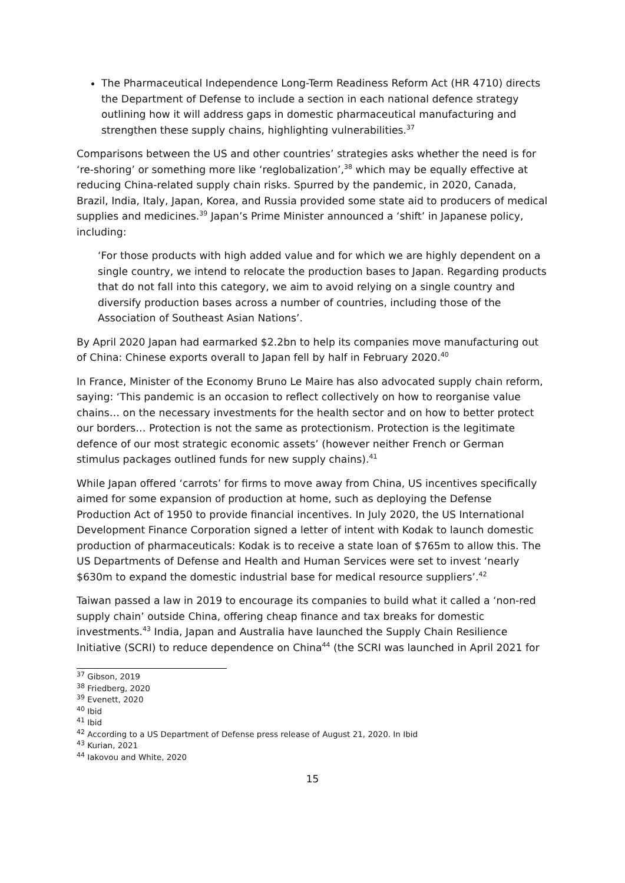The Pharmaceutical Independence Long-Term Readiness Reform Act (HR 4710) directs the Department of Defense to include a section in each national defence strategy outlining how it will address gaps in domestic pharmaceutical manufacturing and strengthen these supply chains, highlighting vulnerabilities.<sup>37</sup>
Comparisons between the US and other countries’ strategies asks whether the need is for ‘re-shoring’ or something more like ‘reglobalization’,<sup>38</sup> which may be equally effective at reducing China-related supply chain risks. Spurred by the pandemic, in 2020, Canada, Brazil, India, Italy, Japan, Korea, and Russia provided some state aid to producers of medical supplies and medicines.<sup>39</sup> Japan’s Prime Minister announced a ‘shift’ in Japanese policy, including:
‘For those products with high added value and for which we are highly dependent on a single country, we intend to relocate the production bases to Japan. Regarding products that do not fall into this category, we aim to avoid relying on a single country and diversify production bases across a number of countries, including those of the Association of Southeast Asian Nations’.
By April 2020 Japan had earmarked $2.2bn to help its companies move manufacturing out of China: Chinese exports overall to Japan fell by half in February 2020.<sup>40</sup>
In France, Minister of the Economy Bruno Le Maire has also advocated supply chain reform, saying: ‘This pandemic is an occasion to reflect collectively on how to reorganise value chains… on the necessary investments for the health sector and on how to better protect our borders… Protection is not the same as protectionism. Protection is the legitimate defence of our most strategic economic assets’ (however neither French or German stimulus packages outlined funds for new supply chains).<sup>41</sup>
While Japan offered ‘carrots’ for firms to move away from China, US incentives specifically aimed for some expansion of production at home, such as deploying the Defense Production Act of 1950 to provide financial incentives. In July 2020, the US International Development Finance Corporation signed a letter of intent with Kodak to launch domestic production of pharmaceuticals: Kodak is to receive a state loan of $765m to allow this. The US Departments of Defense and Health and Human Services were set to invest ‘nearly $630m to expand the domestic industrial base for medical resource suppliers’.<sup>42</sup>
Taiwan passed a law in 2019 to encourage its companies to build what it called a ‘non-red supply chain’ outside China, offering cheap finance and tax breaks for domestic investments.<sup>43</sup> India, Japan and Australia have launched the Supply Chain Resilience Initiative (SCRI) to reduce dependence on China<sup>44</sup> (the SCRI was launched in April 2021 for
<sup>37</sup> Gibson, 2019
<sup>38</sup> Friedberg, 2020
<sup>39</sup> Evenett, 2020
<sup>40</sup> Ibid
<sup>41</sup> Ibid
<sup>42</sup> According to a US Department of Defense press release of August 21, 2020. In Ibid
<sup>43</sup> Kurian, 2021
<sup>44</sup> Iakovou and White, 2020
15